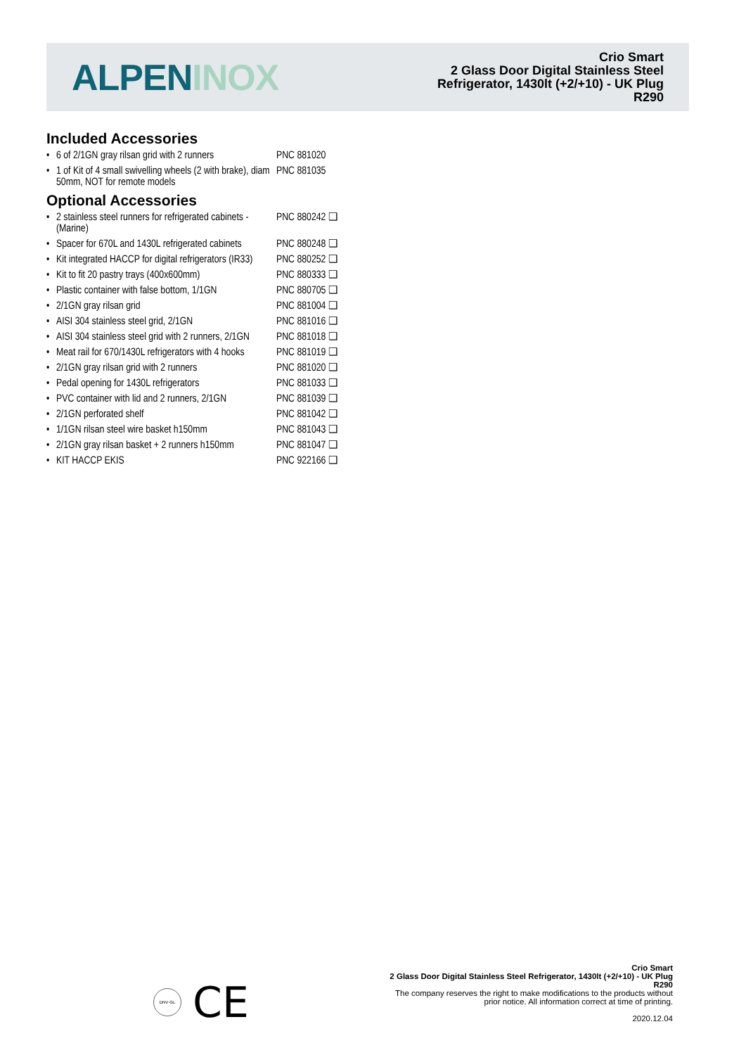ALPEN INOX
Crio Smart
2 Glass Door Digital Stainless Steel
Refrigerator, 1430lt (+2/+10) - UK Plug
R290
Included Accessories
| • | 6 of 2/1GN gray rilsan grid with 2 runners | PNC 881020 |
| • | 1 of Kit of 4 small swivelling wheels (2 with brake), diam 50mm, NOT for remote models | PNC 881035 |
Optional Accessories
| • | 2 stainless steel runners for refrigerated cabinets - (Marine) | PNC 880242 ❑ |
| • | Spacer for 670L and 1430L refrigerated cabinets | PNC 880248 ❑ |
| • | Kit integrated HACCP for digital refrigerators (IR33) | PNC 880252 ❑ |
| • | Kit to fit 20 pastry trays (400x600mm) | PNC 880333 ❑ |
| • | Plastic container with false bottom, 1/1GN | PNC 880705 ❑ |
| • | 2/1GN gray rilsan grid | PNC 881004 ❑ |
| • | AISI 304 stainless steel grid, 2/1GN | PNC 881016 ❑ |
| • | AISI 304 stainless steel grid with 2 runners, 2/1GN | PNC 881018 ❑ |
| • | Meat rail for 670/1430L refrigerators with 4 hooks | PNC 881019 ❑ |
| • | 2/1GN gray rilsan grid with 2 runners | PNC 881020 ❑ |
| • | Pedal opening for 1430L refrigerators | PNC 881033 ❑ |
| • | PVC container with lid and 2 runners, 2/1GN | PNC 881039 ❑ |
| • | 2/1GN perforated shelf | PNC 881042 ❑ |
| • | 1/1GN rilsan steel wire basket h150mm | PNC 881043 ❑ |
| • | 2/1GN gray rilsan basket + 2 runners h150mm | PNC 881047 ❑ |
| • | KIT HACCP EKIS | PNC 922166 ❑ |
DNV·GL
CE
Crio Smart
2 Glass Door Digital Stainless Steel Refrigerator, 1430lt (+2/+10) - UK Plug R290
The company reserves the right to make modifications to the products without prior notice. All information correct at time of printing.
2020.12.04